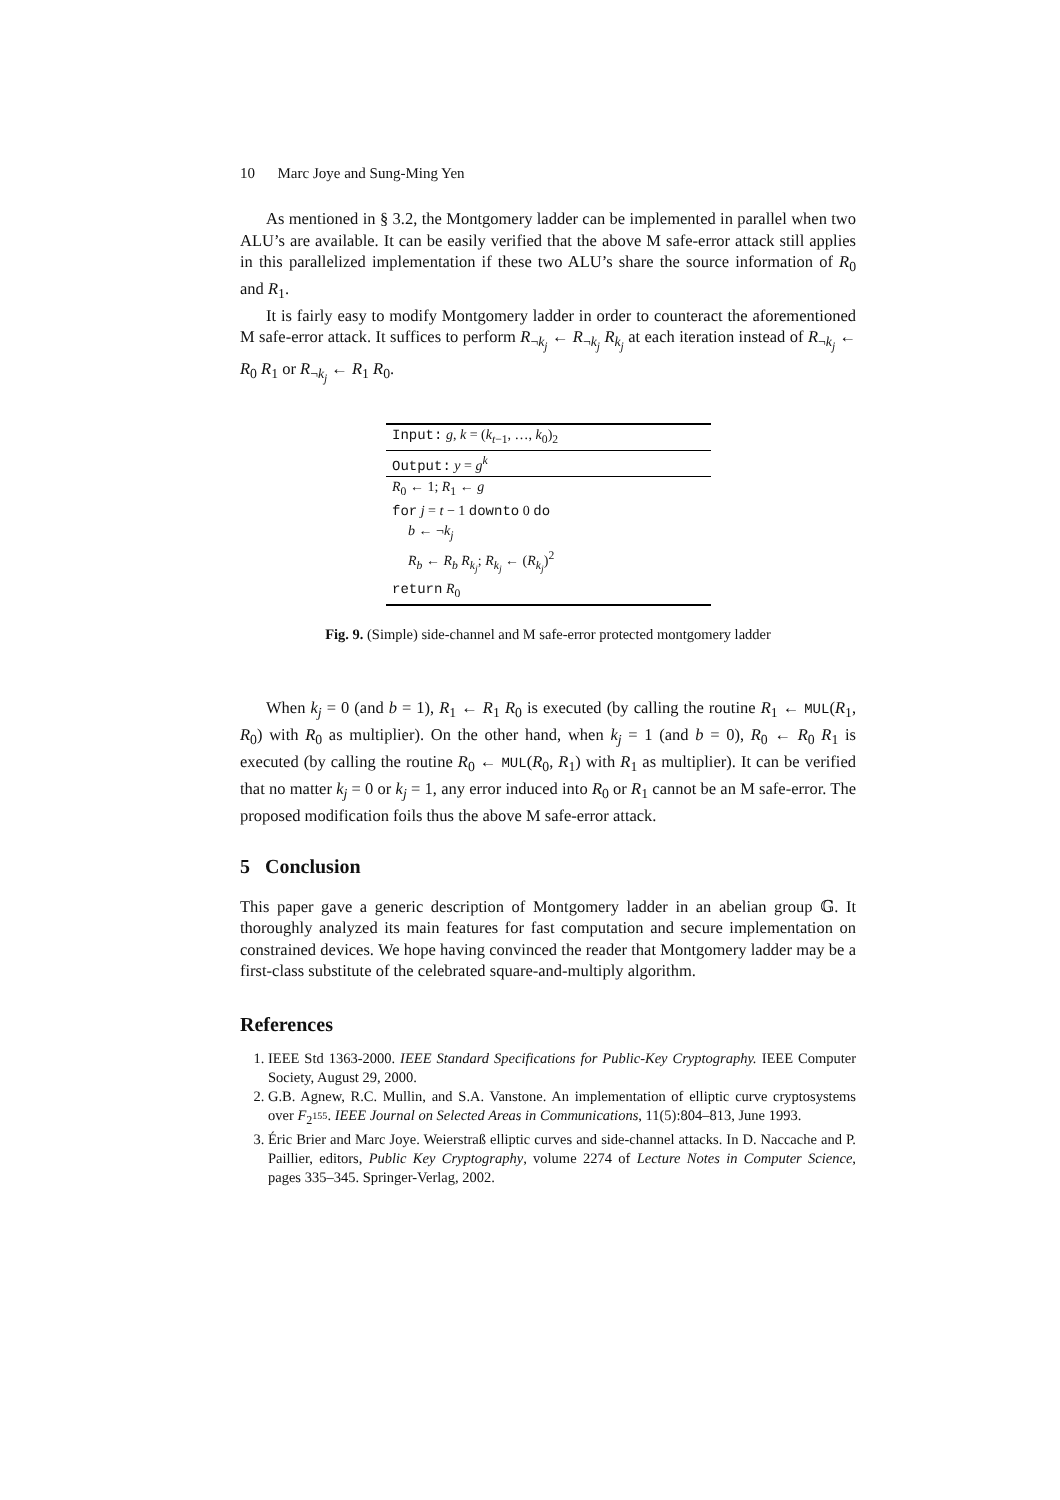10 Marc Joye and Sung-Ming Yen
As mentioned in § 3.2, the Montgomery ladder can be implemented in parallel when two ALU’s are available. It can be easily verified that the above M safe-error attack still applies in this parallelized implementation if these two ALU’s share the source information of R<sub>0</sub> and R<sub>1</sub>.
It is fairly easy to modify Montgomery ladder in order to counteract the aforementioned M safe-error attack. It suffices to perform R<sub>¬k<sub>j</sub></sub> ← R<sub>¬k<sub>j</sub></sub> R<sub>k<sub>j</sub></sub> at each iteration instead of R<sub>¬k<sub>j</sub></sub> ← R<sub>0</sub> R<sub>1</sub> or R<sub>¬k<sub>j</sub></sub> ← R<sub>1</sub> R<sub>0</sub>.
Input: g, k = (k<sub>t−1</sub>, …, k<sub>0</sub>)<sub>2</sub>
Output: y = g<sup>k</sup>
R<sub>0</sub> ← 1; R<sub>1</sub> ← g
for j = t − 1 downto 0 do
b ← ¬k<sub>j</sub>
R<sub>b</sub> ← R<sub>b</sub> R<sub>k<sub>j</sub></sub>; R<sub>k<sub>j</sub></sub> ← (R<sub>k<sub>j</sub></sub>)<sup>2</sup>
return R<sub>0</sub>
Fig. 9. (Simple) side-channel and M safe-error protected montgomery ladder
When k<sub>j</sub> = 0 (and b = 1), R<sub>1</sub> ← R<sub>1</sub> R<sub>0</sub> is executed (by calling the routine R<sub>1</sub> ← MUL(R<sub>1</sub>, R<sub>0</sub>) with R<sub>0</sub> as multiplier). On the other hand, when k<sub>j</sub> = 1 (and b = 0), R<sub>0</sub> ← R<sub>0</sub> R<sub>1</sub> is executed (by calling the routine R<sub>0</sub> ← MUL(R<sub>0</sub>, R<sub>1</sub>) with R<sub>1</sub> as multiplier). It can be verified that no matter k<sub>j</sub> = 0 or k<sub>j</sub> = 1, any error induced into R<sub>0</sub> or R<sub>1</sub> cannot be an M safe-error. The proposed modification foils thus the above M safe-error attack.
5 Conclusion
This paper gave a generic description of Montgomery ladder in an abelian group 𝔾. It thoroughly analyzed its main features for fast computation and secure implementation on constrained devices. We hope having convinced the reader that Montgomery ladder may be a first-class substitute of the celebrated square-and-multiply algorithm.
References
1. IEEE Std 1363-2000. IEEE Standard Specifications for Public-Key Cryptography. IEEE Computer Society, August 29, 2000.
2. G.B. Agnew, R.C. Mullin, and S.A. Vanstone. An implementation of elliptic curve cryptosystems over F<sub>2<sup>155</sup></sub>. IEEE Journal on Selected Areas in Communications, 11(5):804–813, June 1993.
3. Éric Brier and Marc Joye. Weierstraß elliptic curves and side-channel attacks. In D. Naccache and P. Paillier, editors, Public Key Cryptography, volume 2274 of Lecture Notes in Computer Science, pages 335–345. Springer-Verlag, 2002.